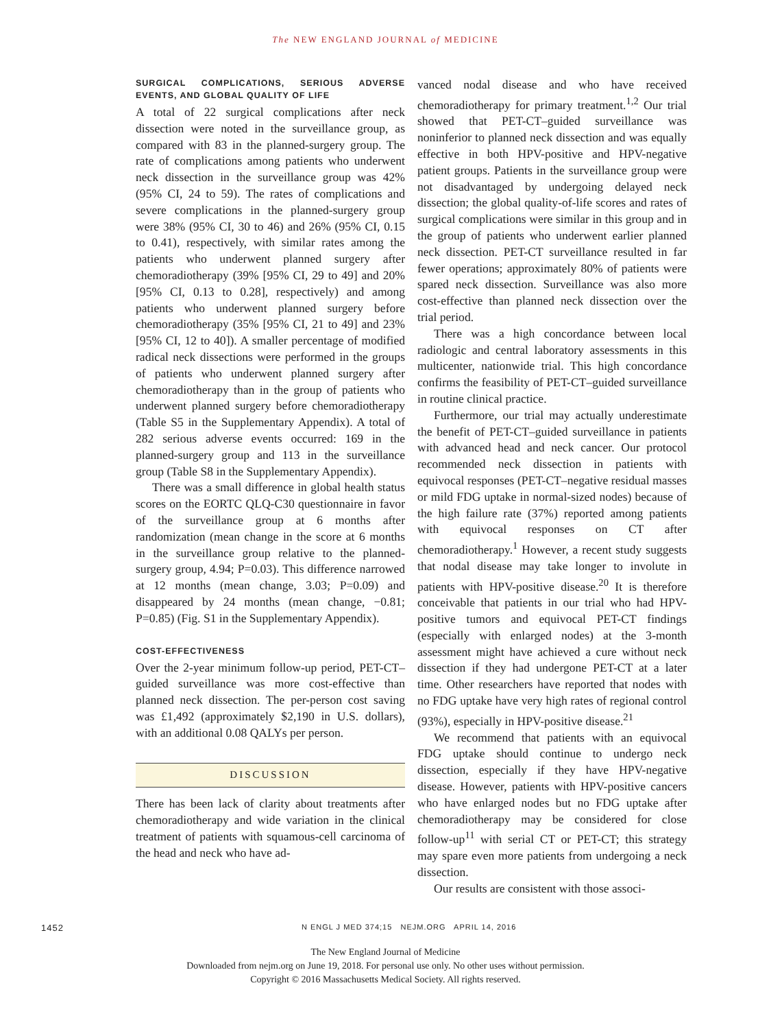The NEW ENGLAND JOURNAL of MEDICINE
SURGICAL COMPLICATIONS, SERIOUS ADVERSE EVENTS, AND GLOBAL QUALITY OF LIFE
A total of 22 surgical complications after neck dissection were noted in the surveillance group, as compared with 83 in the planned-surgery group. The rate of complications among patients who underwent neck dissection in the surveillance group was 42% (95% CI, 24 to 59). The rates of complications and severe complications in the planned-surgery group were 38% (95% CI, 30 to 46) and 26% (95% CI, 0.15 to 0.41), respectively, with similar rates among the patients who underwent planned surgery after chemoradiotherapy (39% [95% CI, 29 to 49] and 20% [95% CI, 0.13 to 0.28], respectively) and among patients who underwent planned surgery before chemoradiotherapy (35% [95% CI, 21 to 49] and 23% [95% CI, 12 to 40]). A smaller percentage of modified radical neck dissections were performed in the groups of patients who underwent planned surgery after chemoradiotherapy than in the group of patients who underwent planned surgery before chemoradiotherapy (Table S5 in the Supplementary Appendix). A total of 282 serious adverse events occurred: 169 in the planned-surgery group and 113 in the surveillance group (Table S8 in the Supplementary Appendix).
There was a small difference in global health status scores on the EORTC QLQ-C30 questionnaire in favor of the surveillance group at 6 months after randomization (mean change in the score at 6 months in the surveillance group relative to the planned-surgery group, 4.94; P=0.03). This difference narrowed at 12 months (mean change, 3.03; P=0.09) and disappeared by 24 months (mean change, −0.81; P=0.85) (Fig. S1 in the Supplementary Appendix).
COST-EFFECTIVENESS
Over the 2-year minimum follow-up period, PET-CT–guided surveillance was more cost-effective than planned neck dissection. The per-person cost saving was £1,492 (approximately $2,190 in U.S. dollars), with an additional 0.08 QALYs per person.
DISCUSSION
There has been lack of clarity about treatments after chemoradiotherapy and wide variation in the clinical treatment of patients with squamous-cell carcinoma of the head and neck who have ad-
vanced nodal disease and who have received chemoradiotherapy for primary treatment.<sup>1,2</sup> Our trial showed that PET-CT–guided surveillance was noninferior to planned neck dissection and was equally effective in both HPV-positive and HPV-negative patient groups. Patients in the surveillance group were not disadvantaged by undergoing delayed neck dissection; the global quality-of-life scores and rates of surgical complications were similar in this group and in the group of patients who underwent earlier planned neck dissection. PET-CT surveillance resulted in far fewer operations; approximately 80% of patients were spared neck dissection. Surveillance was also more cost-effective than planned neck dissection over the trial period.
There was a high concordance between local radiologic and central laboratory assessments in this multicenter, nationwide trial. This high concordance confirms the feasibility of PET-CT–guided surveillance in routine clinical practice.
Furthermore, our trial may actually underestimate the benefit of PET-CT–guided surveillance in patients with advanced head and neck cancer. Our protocol recommended neck dissection in patients with equivocal responses (PET-CT–negative residual masses or mild FDG uptake in normal-sized nodes) because of the high failure rate (37%) reported among patients with equivocal responses on CT after chemoradiotherapy.<sup>1</sup> However, a recent study suggests that nodal disease may take longer to involute in patients with HPV-positive disease.<sup>20</sup> It is therefore conceivable that patients in our trial who had HPV-positive tumors and equivocal PET-CT findings (especially with enlarged nodes) at the 3-month assessment might have achieved a cure without neck dissection if they had undergone PET-CT at a later time. Other researchers have reported that nodes with no FDG uptake have very high rates of regional control (93%), especially in HPV-positive disease.<sup>21</sup>
We recommend that patients with an equivocal FDG uptake should continue to undergo neck dissection, especially if they have HPV-negative disease. However, patients with HPV-positive cancers who have enlarged nodes but no FDG uptake after chemoradiotherapy may be considered for close follow-up<sup>11</sup> with serial CT or PET-CT; this strategy may spare even more patients from undergoing a neck dissection.
Our results are consistent with those associ-
1452 N ENGL J MED 374;15 NEJM.ORG APRIL 14, 2016
The New England Journal of Medicine
Downloaded from nejm.org on June 19, 2018. For personal use only. No other uses without permission.
Copyright © 2016 Massachusetts Medical Society. All rights reserved.